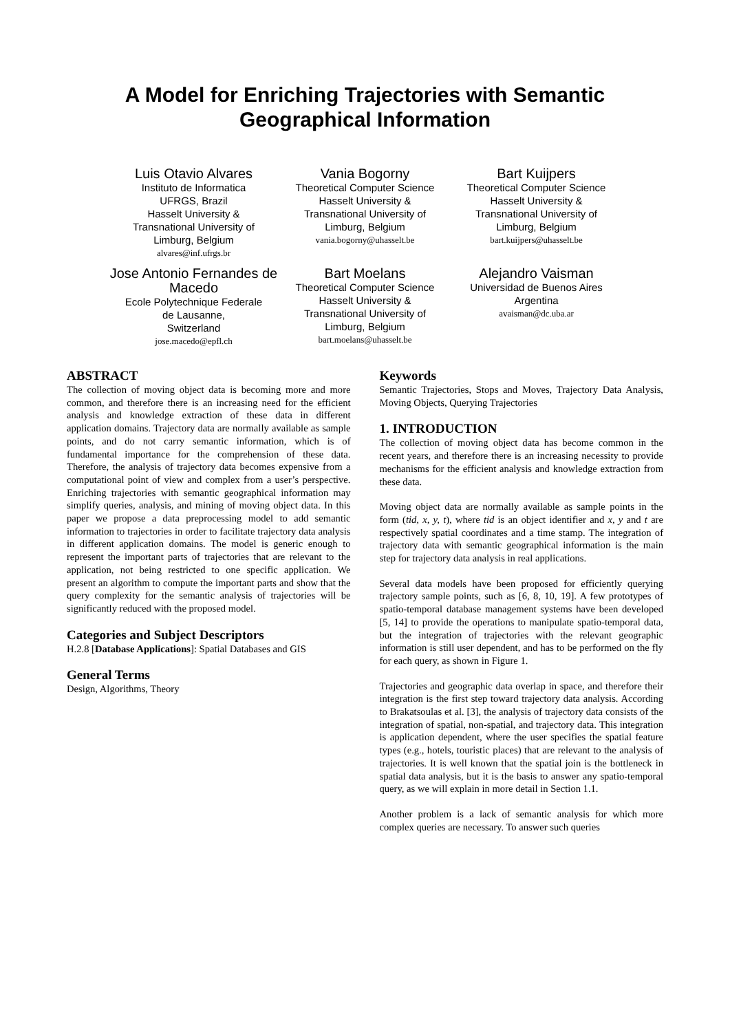A Model for Enriching Trajectories with Semantic
Geographical Information
Luis Otavio Alvares
Instituto de Informatica
UFRGS, Brazil
Hasselt University &
Transnational University of
Limburg, Belgium
alvares@inf.ufrgs.br
Vania Bogorny
Theoretical Computer Science
Hasselt University &
Transnational University of
Limburg, Belgium
vania.bogorny@uhasselt.be
Bart Kuijpers
Theoretical Computer Science
Hasselt University &
Transnational University of
Limburg, Belgium
bart.kuijpers@uhasselt.be
Jose Antonio Fernandes de Macedo
Ecole Polytechnique Federale
de Lausanne,
Switzerland
jose.macedo@epfl.ch
Bart Moelans
Theoretical Computer Science
Hasselt University &
Transnational University of
Limburg, Belgium
bart.moelans@uhasselt.be
Alejandro Vaisman
Universidad de Buenos Aires
Argentina
avaisman@dc.uba.ar
ABSTRACT
The collection of moving object data is becoming more and more common, and therefore there is an increasing need for the efficient analysis and knowledge extraction of these data in different application domains. Trajectory data are normally available as sample points, and do not carry semantic information, which is of fundamental importance for the comprehension of these data. Therefore, the analysis of trajectory data becomes expensive from a computational point of view and complex from a user’s perspective. Enriching trajectories with semantic geographical information may simplify queries, analysis, and mining of moving object data. In this paper we propose a data preprocessing model to add semantic information to trajectories in order to facilitate trajectory data analysis in different application domains. The model is generic enough to represent the important parts of trajectories that are relevant to the application, not being restricted to one specific application. We present an algorithm to compute the important parts and show that the query complexity for the semantic analysis of trajectories will be significantly reduced with the proposed model.
Categories and Subject Descriptors
H.2.8 [Database Applications]: Spatial Databases and GIS
General Terms
Design, Algorithms, Theory
Keywords
Semantic Trajectories, Stops and Moves, Trajectory Data Analysis, Moving Objects, Querying Trajectories
1. INTRODUCTION
The collection of moving object data has become common in the recent years, and therefore there is an increasing necessity to provide mechanisms for the efficient analysis and knowledge extraction from these data.
Moving object data are normally available as sample points in the form (tid, x, y, t), where tid is an object identifier and x, y and t are respectively spatial coordinates and a time stamp. The integration of trajectory data with semantic geographical information is the main step for trajectory data analysis in real applications.
Several data models have been proposed for efficiently querying trajectory sample points, such as [6, 8, 10, 19]. A few prototypes of spatio-temporal database management systems have been developed [5, 14] to provide the operations to manipulate spatio-temporal data, but the integration of trajectories with the relevant geographic information is still user dependent, and has to be performed on the fly for each query, as shown in Figure 1.
Trajectories and geographic data overlap in space, and therefore their integration is the first step toward trajectory data analysis. According to Brakatsoulas et al. [3], the analysis of trajectory data consists of the integration of spatial, non-spatial, and trajectory data. This integration is application dependent, where the user specifies the spatial feature types (e.g., hotels, touristic places) that are relevant to the analysis of trajectories. It is well known that the spatial join is the bottleneck in spatial data analysis, but it is the basis to answer any spatio-temporal query, as we will explain in more detail in Section 1.1.
Another problem is a lack of semantic analysis for which more complex queries are necessary. To answer such queries